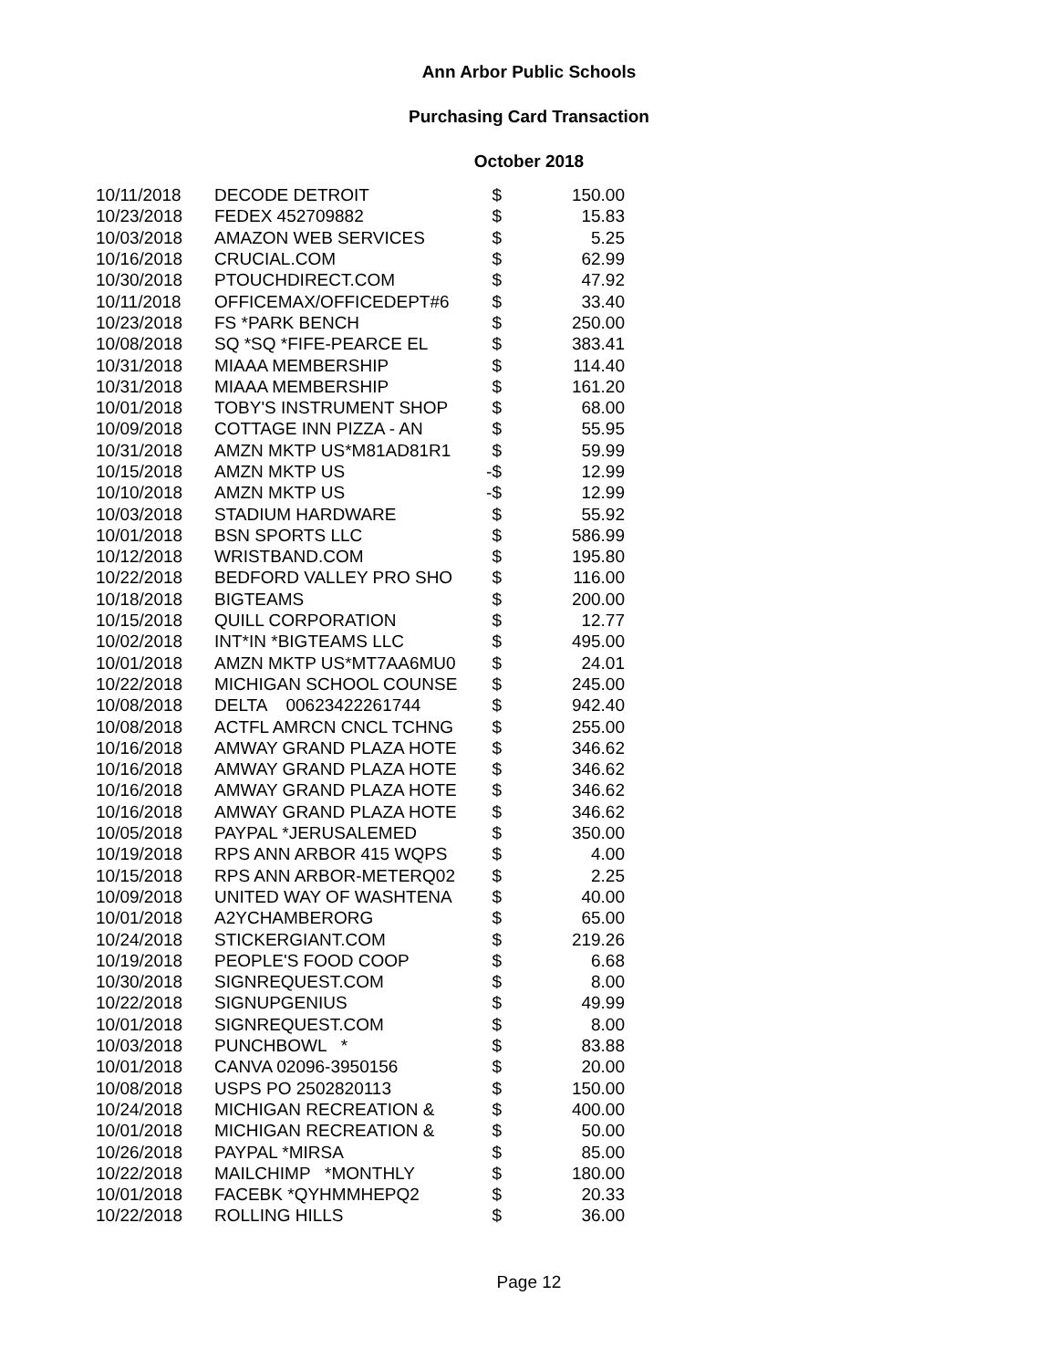Ann Arbor Public Schools
Purchasing Card Transaction
October 2018
| 10/11/2018 | DECODE DETROIT | $ | 150.00 |
| 10/23/2018 | FEDEX 452709882 | $ | 15.83 |
| 10/03/2018 | AMAZON WEB SERVICES | $ | 5.25 |
| 10/16/2018 | CRUCIAL.COM | $ | 62.99 |
| 10/30/2018 | PTOUCHDIRECT.COM | $ | 47.92 |
| 10/11/2018 | OFFICEMAX/OFFICEDEPT#6 | $ | 33.40 |
| 10/23/2018 | FS *PARK BENCH | $ | 250.00 |
| 10/08/2018 | SQ *SQ *FIFE-PEARCE EL | $ | 383.41 |
| 10/31/2018 | MIAAA MEMBERSHIP | $ | 114.40 |
| 10/31/2018 | MIAAA MEMBERSHIP | $ | 161.20 |
| 10/01/2018 | TOBY'S INSTRUMENT SHOP | $ | 68.00 |
| 10/09/2018 | COTTAGE INN PIZZA - AN | $ | 55.95 |
| 10/31/2018 | AMZN MKTP US*M81AD81R1 | $ | 59.99 |
| 10/15/2018 | AMZN MKTP US | -$ | 12.99 |
| 10/10/2018 | AMZN MKTP US | -$ | 12.99 |
| 10/03/2018 | STADIUM HARDWARE | $ | 55.92 |
| 10/01/2018 | BSN SPORTS LLC | $ | 586.99 |
| 10/12/2018 | WRISTBAND.COM | $ | 195.80 |
| 10/22/2018 | BEDFORD VALLEY PRO SHO | $ | 116.00 |
| 10/18/2018 | BIGTEAMS | $ | 200.00 |
| 10/15/2018 | QUILL CORPORATION | $ | 12.77 |
| 10/02/2018 | INT*IN *BIGTEAMS LLC | $ | 495.00 |
| 10/01/2018 | AMZN MKTP US*MT7AA6MU0 | $ | 24.01 |
| 10/22/2018 | MICHIGAN SCHOOL COUNSE | $ | 245.00 |
| 10/08/2018 | DELTA 00623422261744 | $ | 942.40 |
| 10/08/2018 | ACTFL AMRCN CNCL TCHNG | $ | 255.00 |
| 10/16/2018 | AMWAY GRAND PLAZA HOTE | $ | 346.62 |
| 10/16/2018 | AMWAY GRAND PLAZA HOTE | $ | 346.62 |
| 10/16/2018 | AMWAY GRAND PLAZA HOTE | $ | 346.62 |
| 10/16/2018 | AMWAY GRAND PLAZA HOTE | $ | 346.62 |
| 10/05/2018 | PAYPAL *JERUSALEMED | $ | 350.00 |
| 10/19/2018 | RPS ANN ARBOR 415 WQPS | $ | 4.00 |
| 10/15/2018 | RPS ANN ARBOR-METERQ02 | $ | 2.25 |
| 10/09/2018 | UNITED WAY OF WASHTENA | $ | 40.00 |
| 10/01/2018 | A2YCHAMBERORG | $ | 65.00 |
| 10/24/2018 | STICKERGIANT.COM | $ | 219.26 |
| 10/19/2018 | PEOPLE'S FOOD COOP | $ | 6.68 |
| 10/30/2018 | SIGNREQUEST.COM | $ | 8.00 |
| 10/22/2018 | SIGNUPGENIUS | $ | 49.99 |
| 10/01/2018 | SIGNREQUEST.COM | $ | 8.00 |
| 10/03/2018 | PUNCHBOWL * | $ | 83.88 |
| 10/01/2018 | CANVA 02096-3950156 | $ | 20.00 |
| 10/08/2018 | USPS PO 2502820113 | $ | 150.00 |
| 10/24/2018 | MICHIGAN RECREATION & | $ | 400.00 |
| 10/01/2018 | MICHIGAN RECREATION & | $ | 50.00 |
| 10/26/2018 | PAYPAL *MIRSA | $ | 85.00 |
| 10/22/2018 | MAILCHIMP *MONTHLY | $ | 180.00 |
| 10/01/2018 | FACEBK *QYHMMHEPQ2 | $ | 20.33 |
| 10/22/2018 | ROLLING HILLS | $ | 36.00 |
Page 12